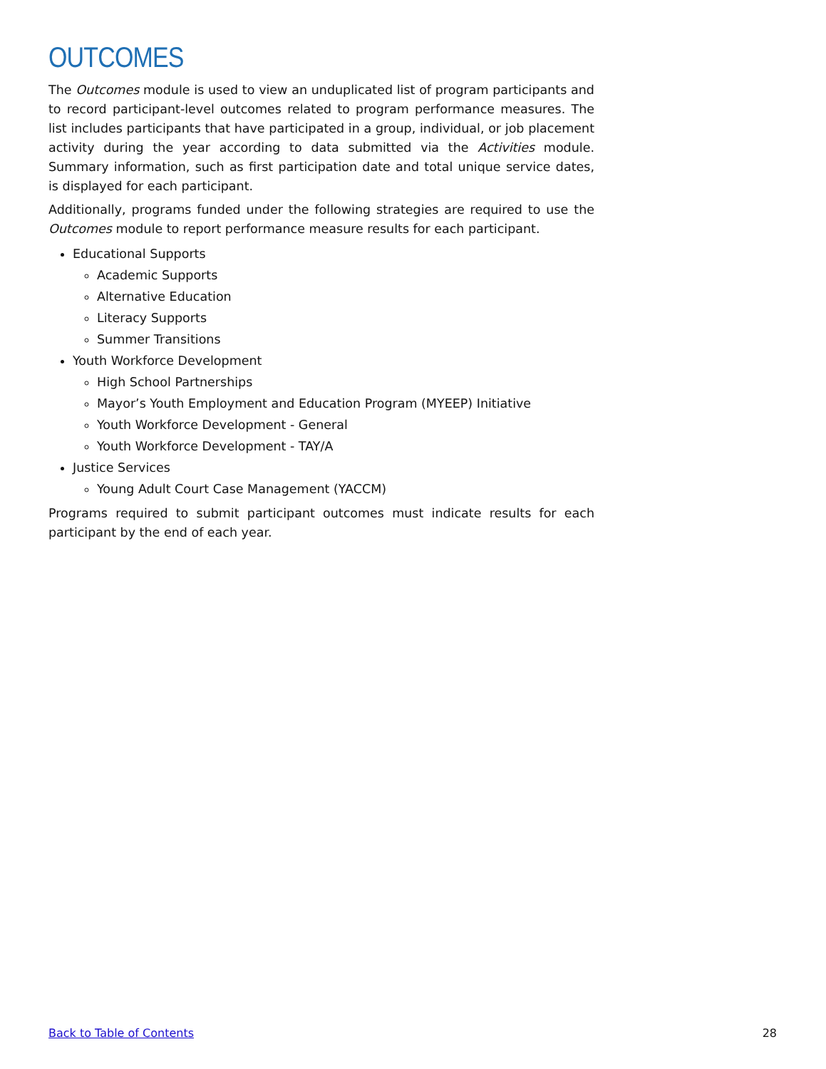OUTCOMES
The Outcomes module is used to view an unduplicated list of program participants and to record participant-level outcomes related to program performance measures. The list includes participants that have participated in a group, individual, or job placement activity during the year according to data submitted via the Activities module. Summary information, such as first participation date and total unique service dates, is displayed for each participant.
Additionally, programs funded under the following strategies are required to use the Outcomes module to report performance measure results for each participant.
Educational Supports
Academic Supports
Alternative Education
Literacy Supports
Summer Transitions
Youth Workforce Development
High School Partnerships
Mayor’s Youth Employment and Education Program (MYEEP) Initiative
Youth Workforce Development - General
Youth Workforce Development - TAY/A
Justice Services
Young Adult Court Case Management (YACCM)
Programs required to submit participant outcomes must indicate results for each participant by the end of each year.
Back to Table of Contents 28